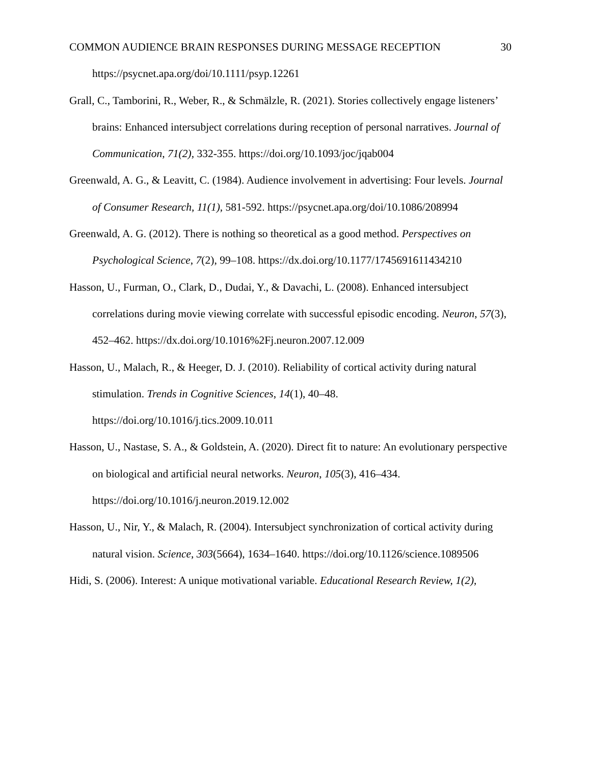COMMON AUDIENCE BRAIN RESPONSES DURING MESSAGE RECEPTION 30
https://psycnet.apa.org/doi/10.1111/psyp.12261
Grall, C., Tamborini, R., Weber, R., & Schmälzle, R. (2021). Stories collectively engage listeners’ brains: Enhanced intersubject correlations during reception of personal narratives. Journal of Communication, 71(2), 332-355. https://doi.org/10.1093/joc/jqab004
Greenwald, A. G., & Leavitt, C. (1984). Audience involvement in advertising: Four levels. Journal of Consumer Research, 11(1), 581-592. https://psycnet.apa.org/doi/10.1086/208994
Greenwald, A. G. (2012). There is nothing so theoretical as a good method. Perspectives on Psychological Science, 7(2), 99–108. https://dx.doi.org/10.1177/1745691611434210
Hasson, U., Furman, O., Clark, D., Dudai, Y., & Davachi, L. (2008). Enhanced intersubject correlations during movie viewing correlate with successful episodic encoding. Neuron, 57(3), 452–462. https://dx.doi.org/10.1016%2Fj.neuron.2007.12.009
Hasson, U., Malach, R., & Heeger, D. J. (2010). Reliability of cortical activity during natural stimulation. Trends in Cognitive Sciences, 14(1), 40–48. https://doi.org/10.1016/j.tics.2009.10.011
Hasson, U., Nastase, S. A., & Goldstein, A. (2020). Direct fit to nature: An evolutionary perspective on biological and artificial neural networks. Neuron, 105(3), 416–434. https://doi.org/10.1016/j.neuron.2019.12.002
Hasson, U., Nir, Y., & Malach, R. (2004). Intersubject synchronization of cortical activity during natural vision. Science, 303(5664), 1634–1640. https://doi.org/10.1126/science.1089506
Hidi, S. (2006). Interest: A unique motivational variable. Educational Research Review, 1(2),